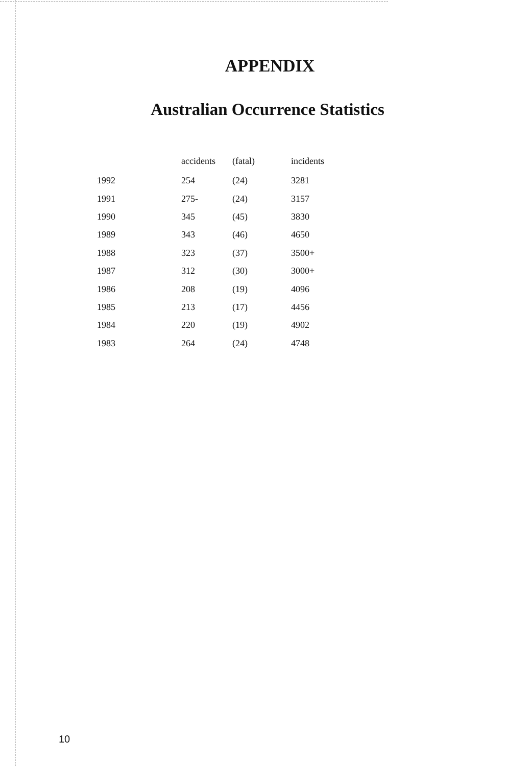APPENDIX
Australian Occurrence Statistics
| | accidents | (fatal) | incidents |
| --- | --- | --- | --- |
| 1992 | 254 | (24) | 3281 |
| 1991 | 275- | (24) | 3157 |
| 1990 | 345 | (45) | 3830 |
| 1989 | 343 | (46) | 4650 |
| 1988 | 323 | (37) | 3500+ |
| 1987 | 312 | (30) | 3000+ |
| 1986 | 208 | (19) | 4096 |
| 1985 | 213 | (17) | 4456 |
| 1984 | 220 | (19) | 4902 |
| 1983 | 264 | (24) | 4748 |
10